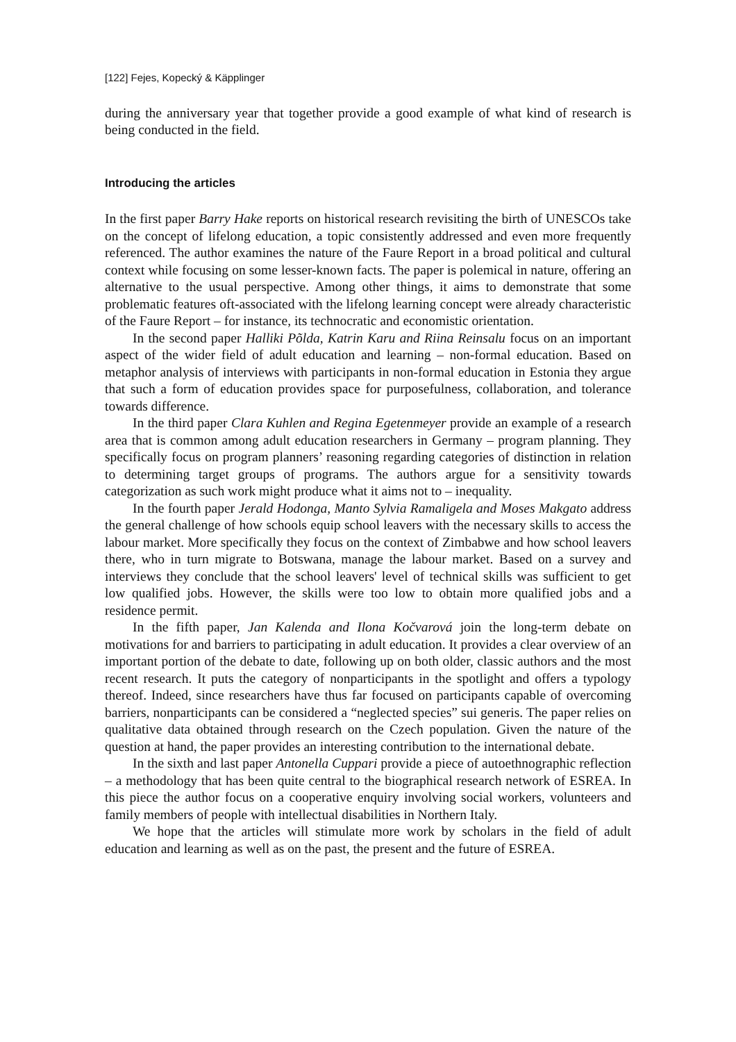[122] Fejes, Kopecký & Käpplinger
during the anniversary year that together provide a good example of what kind of research is being conducted in the field.
Introducing the articles
In the first paper Barry Hake reports on historical research revisiting the birth of UNESCOs take on the concept of lifelong education, a topic consistently addressed and even more frequently referenced. The author examines the nature of the Faure Report in a broad political and cultural context while focusing on some lesser-known facts. The paper is polemical in nature, offering an alternative to the usual perspective. Among other things, it aims to demonstrate that some problematic features oft-associated with the lifelong learning concept were already characteristic of the Faure Report – for instance, its technocratic and economistic orientation.
In the second paper Halliki Põlda, Katrin Karu and Riina Reinsalu focus on an important aspect of the wider field of adult education and learning – non-formal education. Based on metaphor analysis of interviews with participants in non-formal education in Estonia they argue that such a form of education provides space for purposefulness, collaboration, and tolerance towards difference.
In the third paper Clara Kuhlen and Regina Egetenmeyer provide an example of a research area that is common among adult education researchers in Germany – program planning. They specifically focus on program planners’ reasoning regarding categories of distinction in relation to determining target groups of programs. The authors argue for a sensitivity towards categorization as such work might produce what it aims not to – inequality.
In the fourth paper Jerald Hodonga, Manto Sylvia Ramaligela and Moses Makgato address the general challenge of how schools equip school leavers with the necessary skills to access the labour market. More specifically they focus on the context of Zimbabwe and how school leavers there, who in turn migrate to Botswana, manage the labour market. Based on a survey and interviews they conclude that the school leavers' level of technical skills was sufficient to get low qualified jobs. However, the skills were too low to obtain more qualified jobs and a residence permit.
In the fifth paper, Jan Kalenda and Ilona Kočvarová join the long-term debate on motivations for and barriers to participating in adult education. It provides a clear overview of an important portion of the debate to date, following up on both older, classic authors and the most recent research. It puts the category of nonparticipants in the spotlight and offers a typology thereof. Indeed, since researchers have thus far focused on participants capable of overcoming barriers, nonparticipants can be considered a “neglected species” sui generis. The paper relies on qualitative data obtained through research on the Czech population. Given the nature of the question at hand, the paper provides an interesting contribution to the international debate.
In the sixth and last paper Antonella Cuppari provide a piece of autoethnographic reflection – a methodology that has been quite central to the biographical research network of ESREA. In this piece the author focus on a cooperative enquiry involving social workers, volunteers and family members of people with intellectual disabilities in Northern Italy.
We hope that the articles will stimulate more work by scholars in the field of adult education and learning as well as on the past, the present and the future of ESREA.